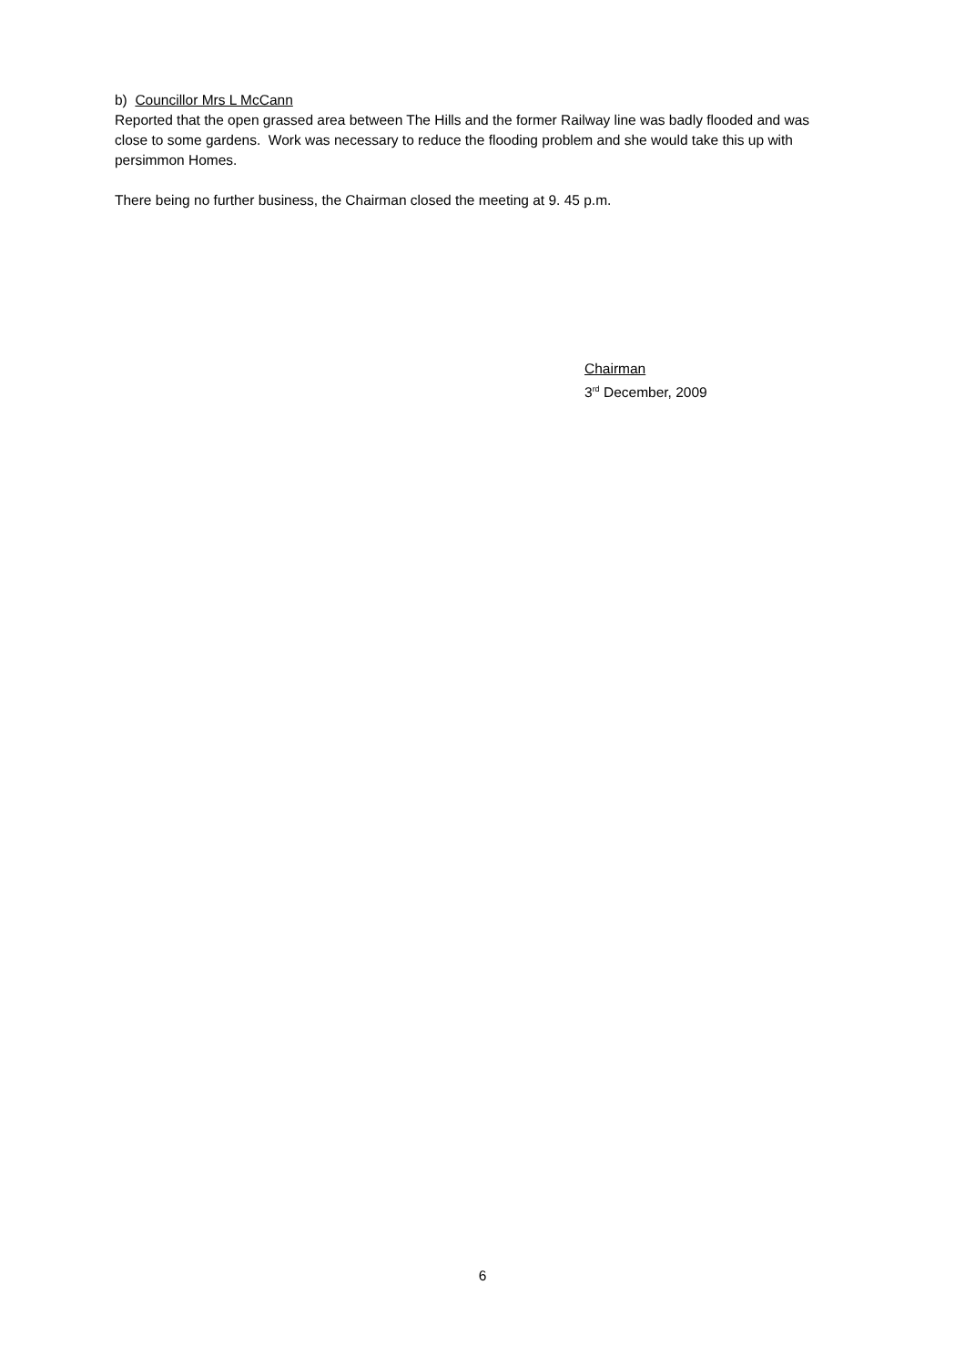b) Councillor Mrs L McCann
Reported that the open grassed area between The Hills and the former Railway line was badly flooded and was close to some gardens. Work was necessary to reduce the flooding problem and she would take this up with persimmon Homes.
There being no further business, the Chairman closed the meeting at 9. 45 p.m.
Chairman
3<sup>rd</sup> December, 2009
6